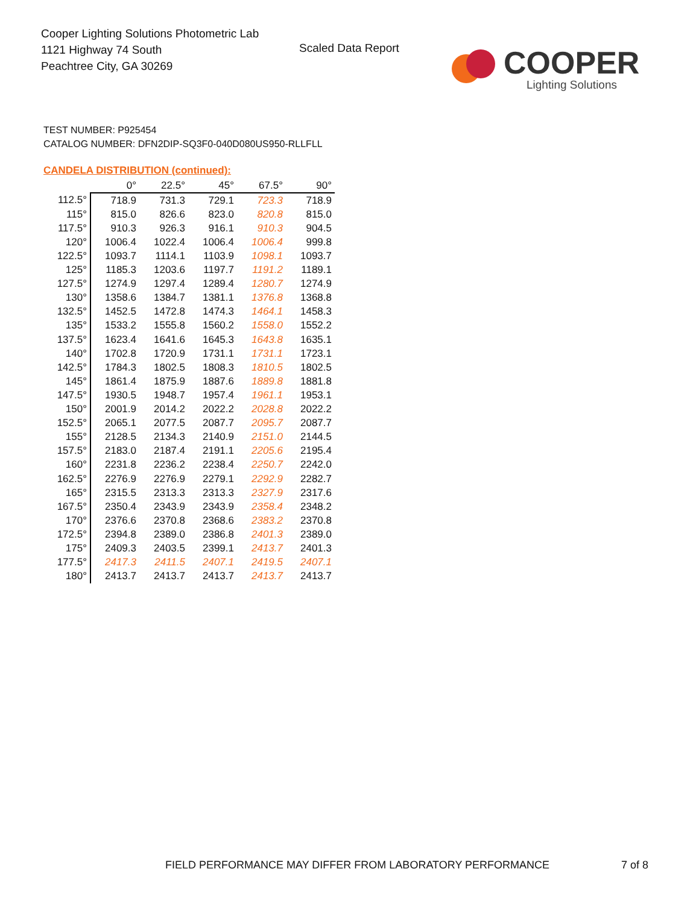Cooper Lighting Solutions Photometric Lab
1121 Highway 74 South
Peachtree City, GA 30269
Scaled Data Report
COOPER
Lighting Solutions
TEST NUMBER: P925454
CATALOG NUMBER: DFN2DIP-SQ3F0-040D080US950-RLLFLL
CANDELA DISTRIBUTION (continued):
| | 0° | 22.5° | 45° | 67.5° | 90° |
| --- | --- | --- | --- | --- | --- |
| 112.5° | 718.9 | 731.3 | 729.1 | 723.3 | 718.9 |
| 115° | 815.0 | 826.6 | 823.0 | 820.8 | 815.0 |
| 117.5° | 910.3 | 926.3 | 916.1 | 910.3 | 904.5 |
| 120° | 1006.4 | 1022.4 | 1006.4 | 1006.4 | 999.8 |
| 122.5° | 1093.7 | 1114.1 | 1103.9 | 1098.1 | 1093.7 |
| 125° | 1185.3 | 1203.6 | 1197.7 | 1191.2 | 1189.1 |
| 127.5° | 1274.9 | 1297.4 | 1289.4 | 1280.7 | 1274.9 |
| 130° | 1358.6 | 1384.7 | 1381.1 | 1376.8 | 1368.8 |
| 132.5° | 1452.5 | 1472.8 | 1474.3 | 1464.1 | 1458.3 |
| 135° | 1533.2 | 1555.8 | 1560.2 | 1558.0 | 1552.2 |
| 137.5° | 1623.4 | 1641.6 | 1645.3 | 1643.8 | 1635.1 |
| 140° | 1702.8 | 1720.9 | 1731.1 | 1731.1 | 1723.1 |
| 142.5° | 1784.3 | 1802.5 | 1808.3 | 1810.5 | 1802.5 |
| 145° | 1861.4 | 1875.9 | 1887.6 | 1889.8 | 1881.8 |
| 147.5° | 1930.5 | 1948.7 | 1957.4 | 1961.1 | 1953.1 |
| 150° | 2001.9 | 2014.2 | 2022.2 | 2028.8 | 2022.2 |
| 152.5° | 2065.1 | 2077.5 | 2087.7 | 2095.7 | 2087.7 |
| 155° | 2128.5 | 2134.3 | 2140.9 | 2151.0 | 2144.5 |
| 157.5° | 2183.0 | 2187.4 | 2191.1 | 2205.6 | 2195.4 |
| 160° | 2231.8 | 2236.2 | 2238.4 | 2250.7 | 2242.0 |
| 162.5° | 2276.9 | 2276.9 | 2279.1 | 2292.9 | 2282.7 |
| 165° | 2315.5 | 2313.3 | 2313.3 | 2327.9 | 2317.6 |
| 167.5° | 2350.4 | 2343.9 | 2343.9 | 2358.4 | 2348.2 |
| 170° | 2376.6 | 2370.8 | 2368.6 | 2383.2 | 2370.8 |
| 172.5° | 2394.8 | 2389.0 | 2386.8 | 2401.3 | 2389.0 |
| 175° | 2409.3 | 2403.5 | 2399.1 | 2413.7 | 2401.3 |
| 177.5° | 2417.3 | 2411.5 | 2407.1 | 2419.5 | 2407.1 |
| 180° | 2413.7 | 2413.7 | 2413.7 | 2413.7 | 2413.7 |
FIELD PERFORMANCE MAY DIFFER FROM LABORATORY PERFORMANCE
7 of 8